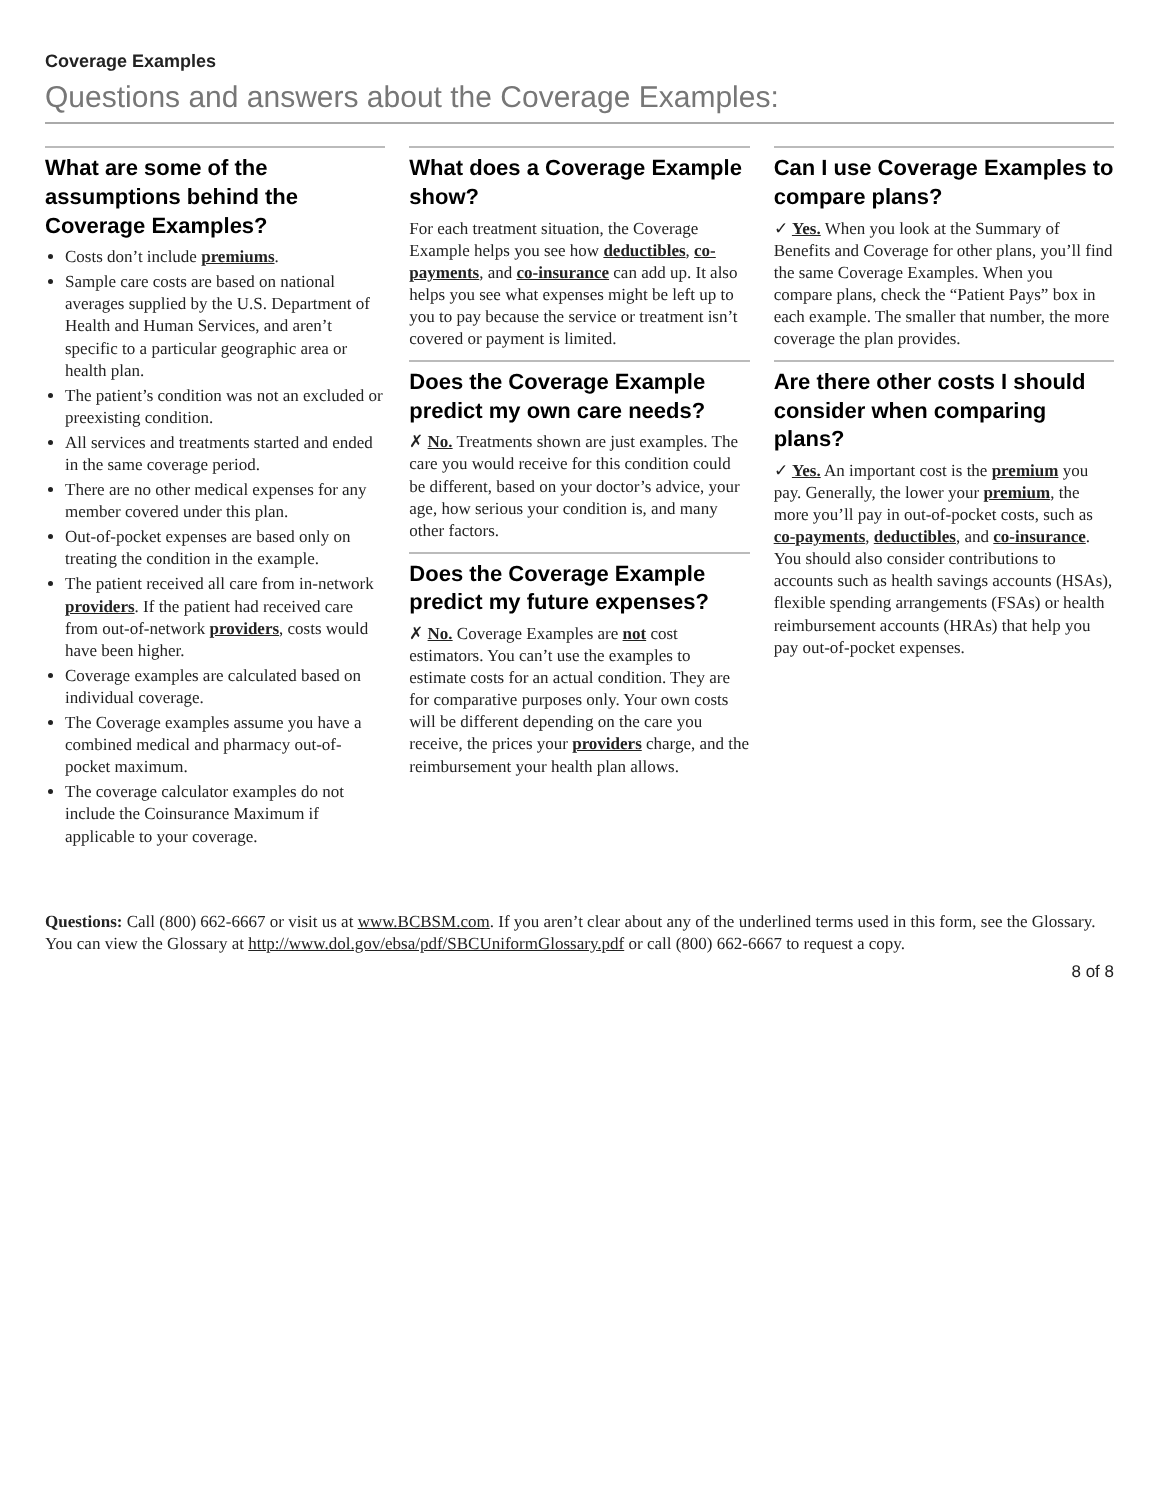Coverage Examples
Questions and answers about the Coverage Examples:
What are some of the assumptions behind the Coverage Examples?
Costs don’t include premiums.
Sample care costs are based on national averages supplied by the U.S. Department of Health and Human Services, and aren’t specific to a particular geographic area or health plan.
The patient’s condition was not an excluded or preexisting condition.
All services and treatments started and ended in the same coverage period.
There are no other medical expenses for any member covered under this plan.
Out-of-pocket expenses are based only on treating the condition in the example.
The patient received all care from in-network providers. If the patient had received care from out-of-network providers, costs would have been higher.
Coverage examples are calculated based on individual coverage.
The Coverage examples assume you have a combined medical and pharmacy out-of-pocket maximum.
The coverage calculator examples do not include the Coinsurance Maximum if applicable to your coverage.
What does a Coverage Example show?
For each treatment situation, the Coverage Example helps you see how deductibles, co-payments, and co-insurance can add up. It also helps you see what expenses might be left up to you to pay because the service or treatment isn’t covered or payment is limited.
Does the Coverage Example predict my own care needs?
✗ No. Treatments shown are just examples. The care you would receive for this condition could be different, based on your doctor’s advice, your age, how serious your condition is, and many other factors.
Does the Coverage Example predict my future expenses?
✗ No. Coverage Examples are not cost estimators. You can’t use the examples to estimate costs for an actual condition. They are for comparative purposes only. Your own costs will be different depending on the care you receive, the prices your providers charge, and the reimbursement your health plan allows.
Can I use Coverage Examples to compare plans?
✓ Yes. When you look at the Summary of Benefits and Coverage for other plans, you’ll find the same Coverage Examples. When you compare plans, check the “Patient Pays” box in each example. The smaller that number, the more coverage the plan provides.
Are there other costs I should consider when comparing plans?
✓ Yes. An important cost is the premium you pay. Generally, the lower your premium, the more you’ll pay in out-of-pocket costs, such as co-payments, deductibles, and co-insurance. You should also consider contributions to accounts such as health savings accounts (HSAs), flexible spending arrangements (FSAs) or health reimbursement accounts (HRAs) that help you pay out-of-pocket expenses.
Questions: Call (800) 662-6667 or visit us at www.BCBSM.com. If you aren’t clear about any of the underlined terms used in this form, see the Glossary. You can view the Glossary at http://www.dol.gov/ebsa/pdf/SBCUniformGlossary.pdf or call (800) 662-6667 to request a copy.
8 of 8